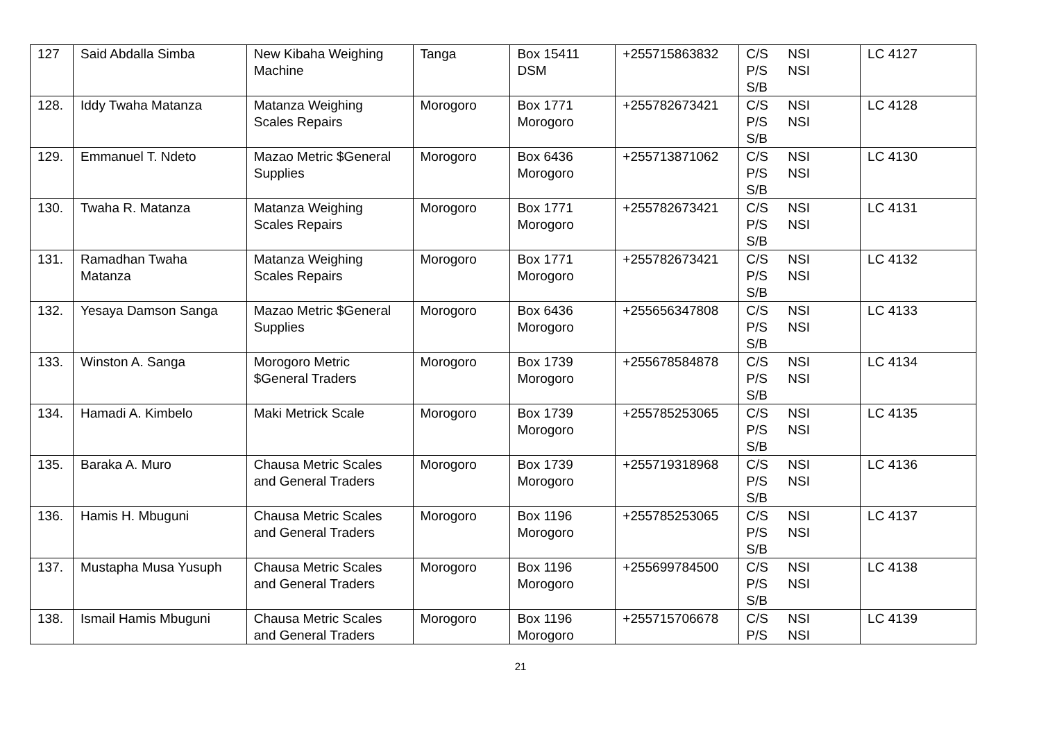| 127 | Said Abdalla Simba | New Kibaha Weighing Machine | Tanga | Box 15411 DSM | +255715863832 | C/S NSI P/S NSI S/B | LC 4127 |
| 128. | Iddy Twaha Matanza | Matanza Weighing Scales Repairs | Morogoro | Box 1771 Morogoro | +255782673421 | C/S NSI P/S NSI S/B | LC 4128 |
| 129. | Emmanuel T. Ndeto | Mazao Metric $General Supplies | Morogoro | Box 6436 Morogoro | +255713871062 | C/S NSI P/S NSI S/B | LC 4130 |
| 130. | Twaha R. Matanza | Matanza Weighing Scales Repairs | Morogoro | Box 1771 Morogoro | +255782673421 | C/S NSI P/S NSI S/B | LC 4131 |
| 131. | Ramadhan Twaha Matanza | Matanza Weighing Scales Repairs | Morogoro | Box 1771 Morogoro | +255782673421 | C/S NSI P/S NSI S/B | LC 4132 |
| 132. | Yesaya Damson Sanga | Mazao Metric $General Supplies | Morogoro | Box 6436 Morogoro | +255656347808 | C/S NSI P/S NSI S/B | LC 4133 |
| 133. | Winston A. Sanga | Morogoro Metric $General Traders | Morogoro | Box 1739 Morogoro | +255678584878 | C/S NSI P/S NSI S/B | LC 4134 |
| 134. | Hamadi A. Kimbelo | Maki Metrick Scale | Morogoro | Box 1739 Morogoro | +255785253065 | C/S NSI P/S NSI S/B | LC 4135 |
| 135. | Baraka A. Muro | Chausa Metric Scales and General Traders | Morogoro | Box 1739 Morogoro | +255719318968 | C/S NSI P/S NSI S/B | LC 4136 |
| 136. | Hamis H. Mbuguni | Chausa Metric Scales and General Traders | Morogoro | Box 1196 Morogoro | +255785253065 | C/S NSI P/S NSI S/B | LC 4137 |
| 137. | Mustapha Musa Yusuph | Chausa Metric Scales and General Traders | Morogoro | Box 1196 Morogoro | +255699784500 | C/S NSI P/S NSI S/B | LC 4138 |
| 138. | Ismail Hamis Mbuguni | Chausa Metric Scales and General Traders | Morogoro | Box 1196 Morogoro | +255715706678 | C/S NSI P/S NSI | LC 4139 |
21